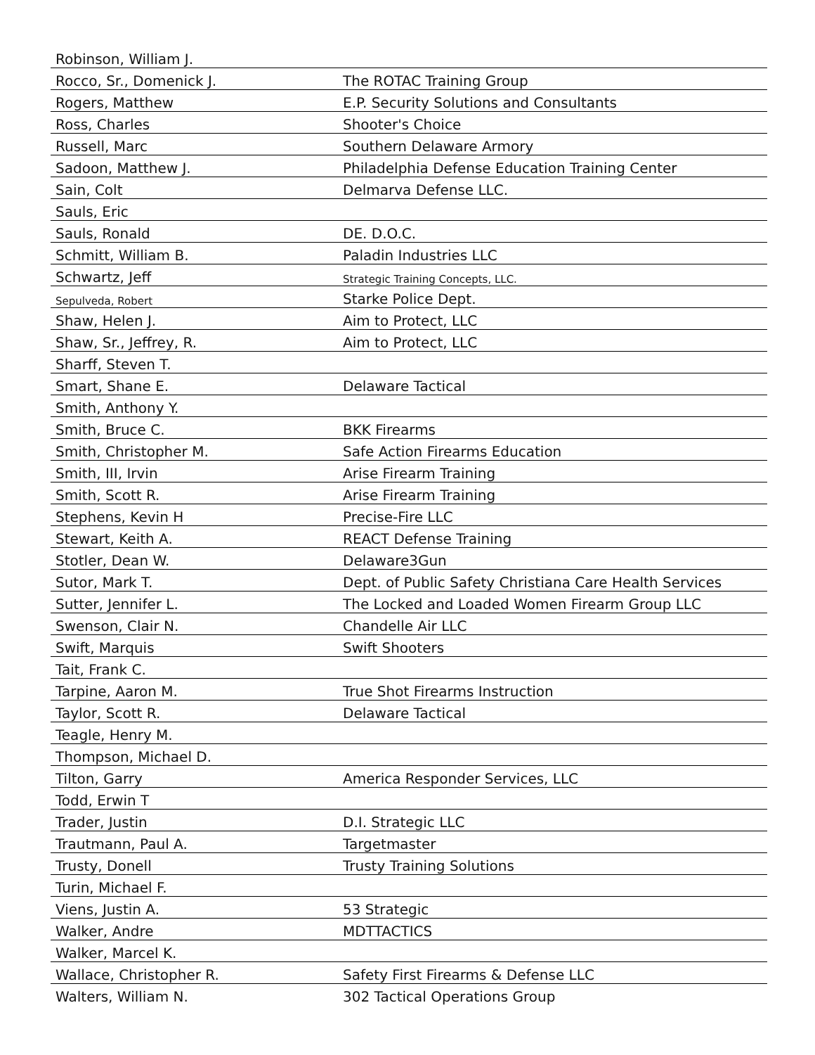| Robinson, William J. | |
| Rocco, Sr., Domenick J. | The ROTAC Training Group |
| Rogers, Matthew | E.P. Security Solutions and Consultants |
| Ross, Charles | Shooter's Choice |
| Russell, Marc | Southern Delaware Armory |
| Sadoon, Matthew J. | Philadelphia Defense Education Training Center |
| Sain, Colt | Delmarva Defense LLC. |
| Sauls, Eric | |
| Sauls, Ronald | DE. D.O.C. |
| Schmitt, William B. | Paladin Industries LLC |
| Schwartz, Jeff | Strategic Training Concepts, LLC. |
| Sepulveda, Robert | Starke Police Dept. |
| Shaw, Helen J. | Aim to Protect, LLC |
| Shaw, Sr., Jeffrey, R. | Aim to Protect, LLC |
| Sharff, Steven T. | |
| Smart, Shane E. | Delaware Tactical |
| Smith, Anthony Y. | |
| Smith, Bruce C. | BKK Firearms |
| Smith, Christopher M. | Safe Action Firearms Education |
| Smith, III, Irvin | Arise Firearm Training |
| Smith, Scott R. | Arise Firearm Training |
| Stephens, Kevin H | Precise-Fire LLC |
| Stewart, Keith A. | REACT Defense Training |
| Stotler, Dean W. | Delaware3Gun |
| Sutor, Mark T. | Dept. of Public Safety Christiana Care Health Services |
| Sutter, Jennifer L. | The Locked and Loaded Women Firearm Group LLC |
| Swenson, Clair N. | Chandelle Air LLC |
| Swift, Marquis | Swift Shooters |
| Tait, Frank C. | |
| Tarpine, Aaron M. | True Shot Firearms Instruction |
| Taylor, Scott R. | Delaware Tactical |
| Teagle, Henry M. | |
| Thompson, Michael D. | |
| Tilton, Garry | America Responder Services, LLC |
| Todd, Erwin T | |
| Trader, Justin | D.I. Strategic LLC |
| Trautmann, Paul A. | Targetmaster |
| Trusty, Donell | Trusty Training Solutions |
| Turin, Michael F. | |
| Viens, Justin A. | 53 Strategic |
| Walker, Andre | MDTTACTICS |
| Walker, Marcel K. | |
| Wallace, Christopher R. | Safety First Firearms & Defense LLC |
| Walters, William N. | 302 Tactical Operations Group |